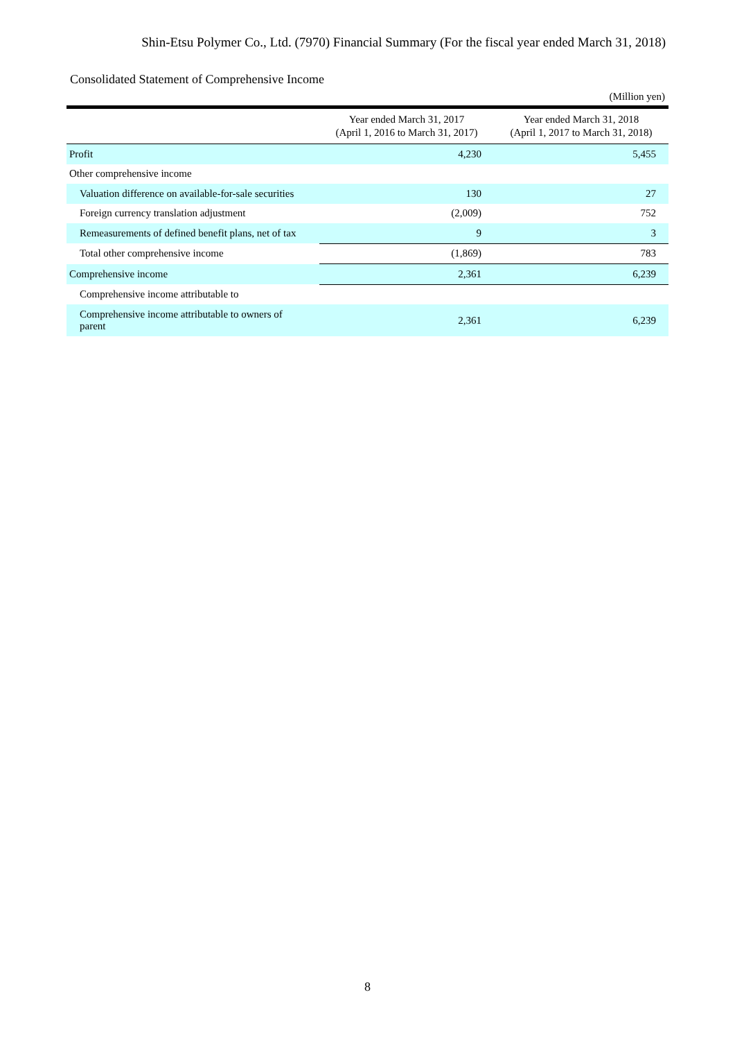Shin-Etsu Polymer Co., Ltd. (7970) Financial Summary (For the fiscal year ended March 31, 2018)
Consolidated Statement of Comprehensive Income
(Million yen)
| | Year ended March 31, 2017 (April 1, 2016 to March 31, 2017) | Year ended March 31, 2018 (April 1, 2017 to March 31, 2018) |
| --- | --- | --- |
| Profit | 4,230 | 5,455 |
| Other comprehensive income | | |
| Valuation difference on available-for-sale securities | 130 | 27 |
| Foreign currency translation adjustment | (2,009) | 752 |
| Remeasurements of defined benefit plans, net of tax | 9 | 3 |
| Total other comprehensive income | (1,869) | 783 |
| Comprehensive income | 2,361 | 6,239 |
| Comprehensive income attributable to | | |
| Comprehensive income attributable to owners of parent | 2,361 | 6,239 |
8